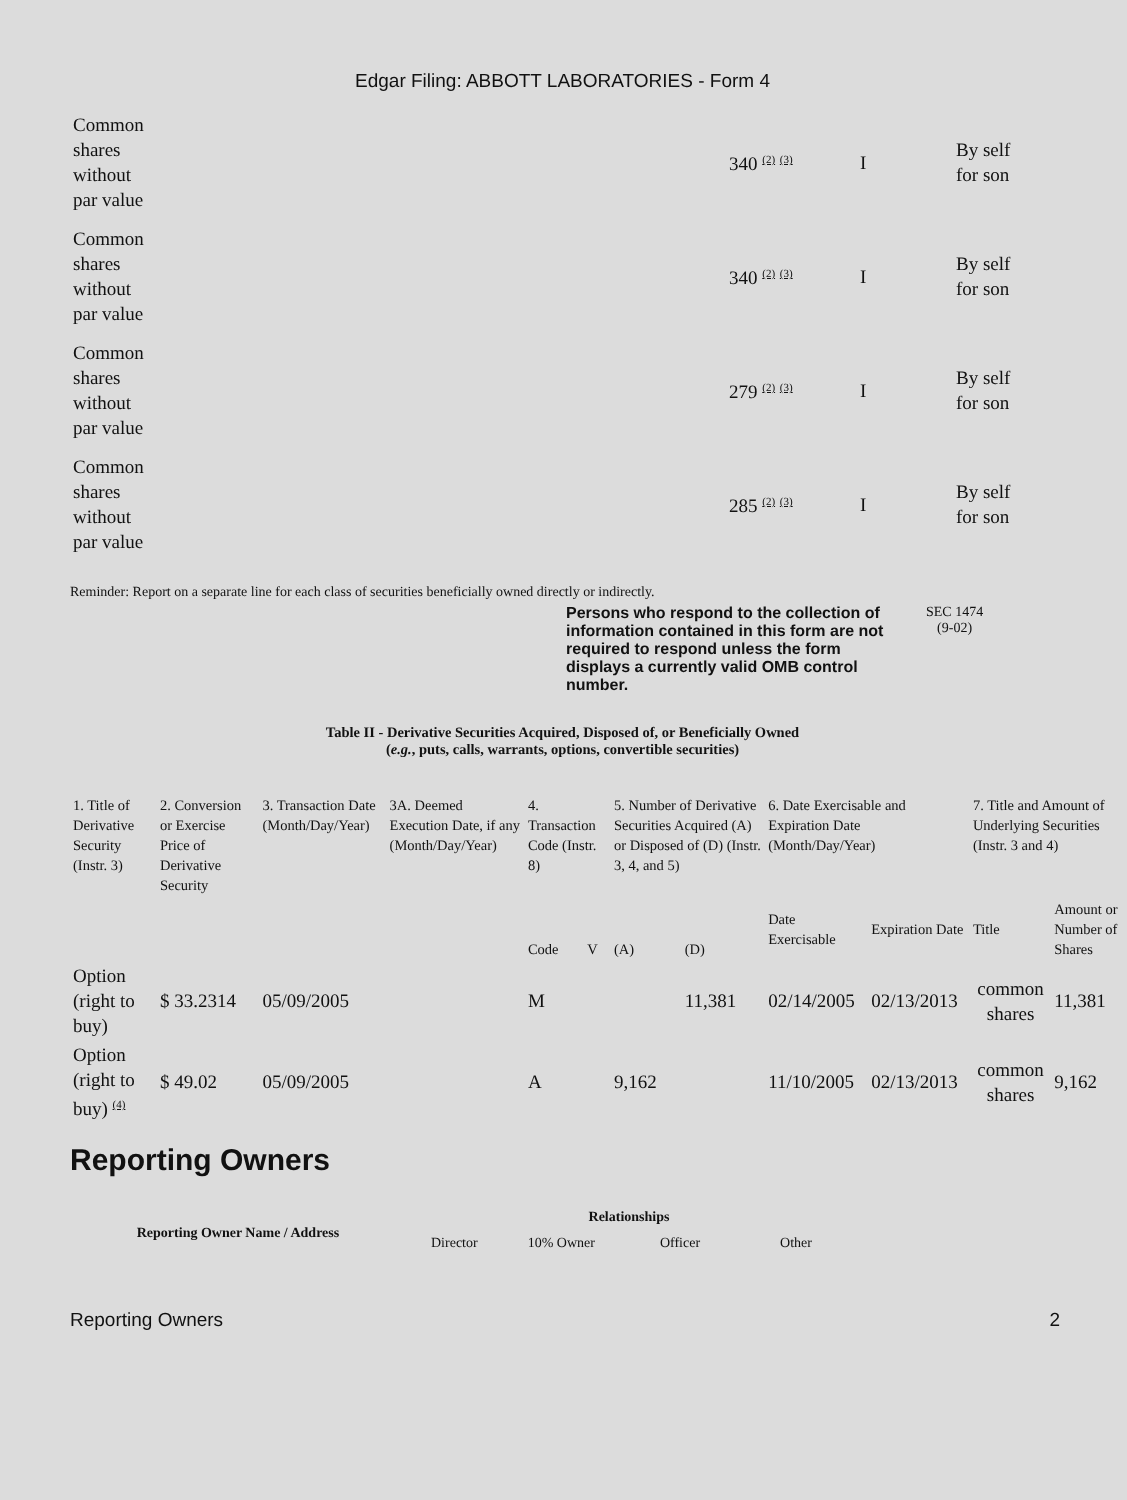Edgar Filing: ABBOTT LABORATORIES - Form 4
| Common shares without par value | 340 <sup>(2)</sup> <sup>(3)</sup> | I | By self for son |
| Common shares without par value | 340 <sup>(2)</sup> <sup>(3)</sup> | I | By self for son |
| Common shares without par value | 279 <sup>(2)</sup> <sup>(3)</sup> | I | By self for son |
| Common shares without par value | 285 <sup>(2)</sup> <sup>(3)</sup> | I | By self for son |
Reminder: Report on a separate line for each class of securities beneficially owned directly or indirectly.
Persons who respond to the collection of information contained in this form are not required to respond unless the form displays a currently valid OMB control number.
SEC 1474
(9-02)
Table II - Derivative Securities Acquired, Disposed of, or Beneficially Owned
(e.g., puts, calls, warrants, options, convertible securities)
| 1. Title of Derivative Security (Instr. 3) | 2. Conversion or Exercise Price of Derivative Security | 3. Transaction Date (Month/Day/Year) | 3A. Deemed Execution Date, if any (Month/Day/Year) | 4. Transaction Code (Instr. 8) | | 5. Number of Derivative Securities Acquired (A) or Disposed of (D) (Instr. 3, 4, and 5) | | 6. Date Exercisable and Expiration Date (Month/Day/Year) | | 7. Title and Amount of Underlying Securities (Instr. 3 and 4) | |
| | | | | Code | V | (A) | (D) | Date Exercisable | Expiration Date | Title | Amount or Number of Shares |
| Option (right to buy) | $ 33.2314 | 05/09/2005 | | M | | | 11,381 | 02/14/2005 | 02/13/2013 | common shares | 11,381 |
| Option (right to buy) <sup>(4)</sup> | $ 49.02 | 05/09/2005 | | A | | 9,162 | | 11/10/2005 | 02/13/2013 | common shares | 9,162 |
Reporting Owners
| Reporting Owner Name / Address | Relationships | | | |
| --- | --- | --- | --- | --- |
| | Director | 10% Owner | Officer | Other |
Reporting Owners 2